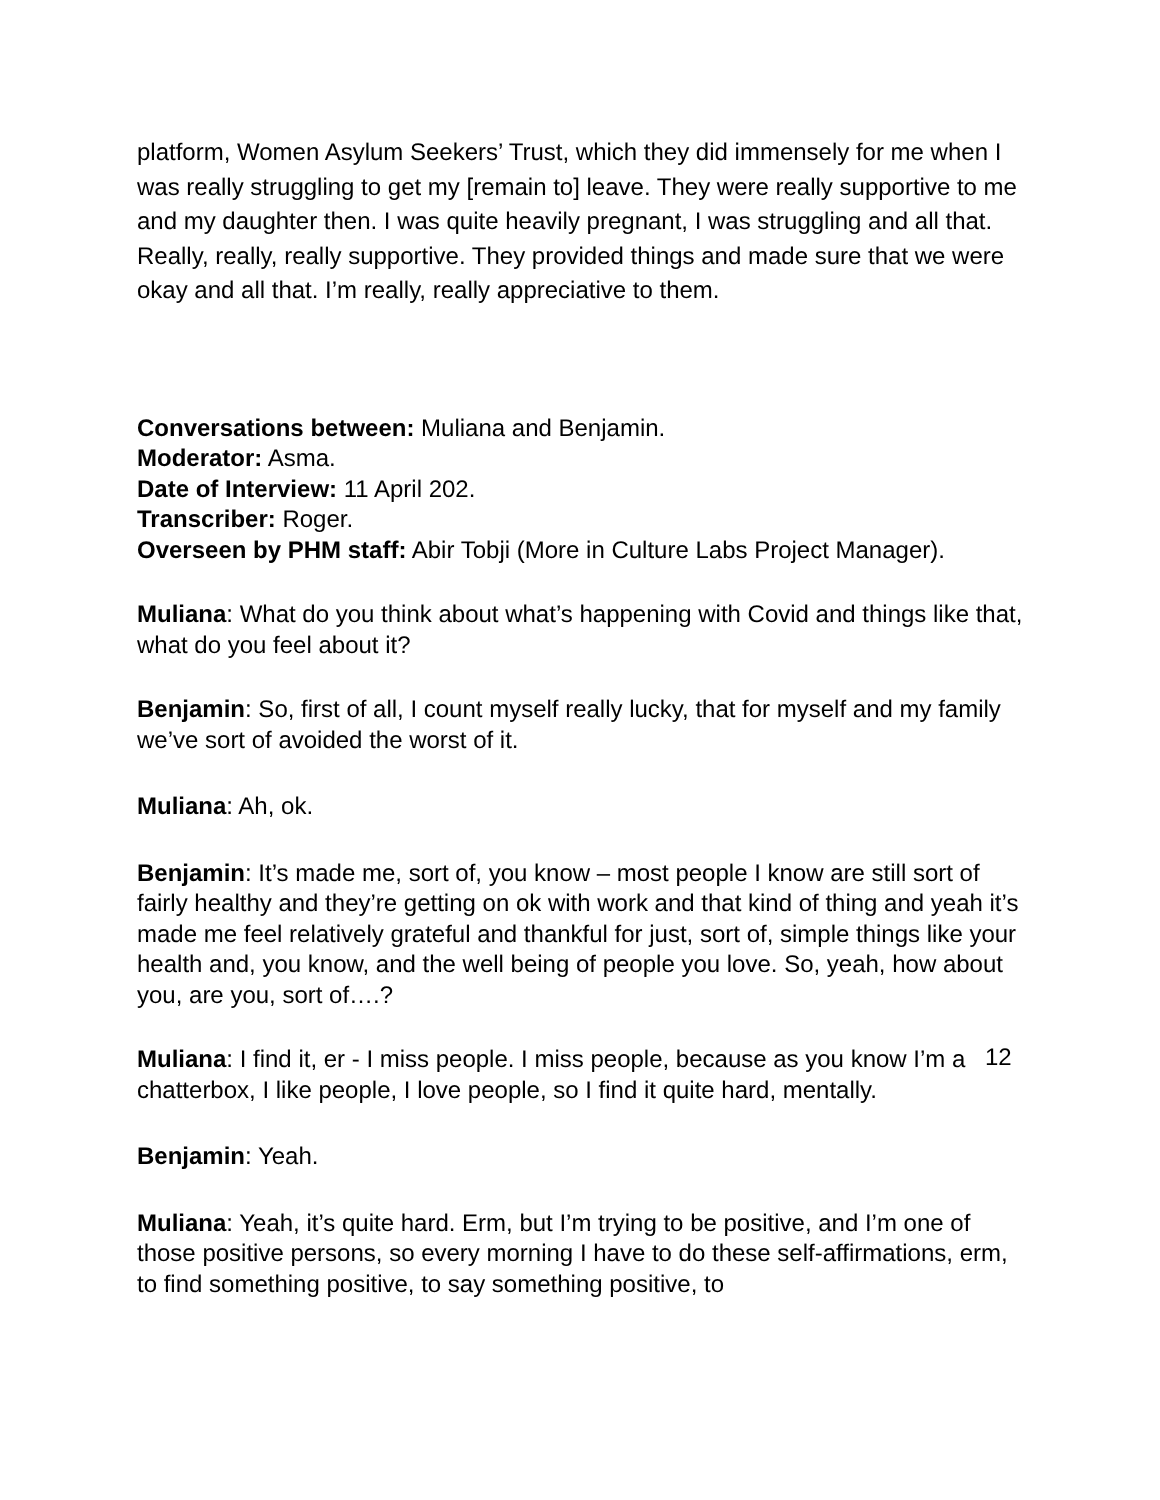platform, Women Asylum Seekers’ Trust, which they did immensely for me when I was really struggling to get my [remain to] leave. They were really supportive to me and my daughter then. I was quite heavily pregnant, I was struggling and all that. Really, really, really supportive. They provided things and made sure that we were okay and all that. I’m really, really appreciative to them.
Conversations between: Muliana and Benjamin.
Moderator: Asma.
Date of Interview: 11 April 202.
Transcriber: Roger.
Overseen by PHM staff: Abir Tobji (More in Culture Labs Project Manager).
Muliana: What do you think about what’s happening with Covid and things like that, what do you feel about it?
Benjamin: So, first of all, I count myself really lucky, that for myself and my family we’ve sort of avoided the worst of it.
Muliana: Ah, ok.
Benjamin: It’s made me, sort of, you know – most people I know are still sort of fairly healthy and they’re getting on ok with work and that kind of thing and yeah it’s made me feel relatively grateful and thankful for just, sort of, simple things like your health and, you know, and the well being of people you love. So, yeah, how about you, are you, sort of….?
Muliana: I find it, er - I miss people. I miss people, because as you know I’m a chatterbox, I like people, I love people, so I find it quite hard, mentally.
Benjamin: Yeah.
Muliana: Yeah, it’s quite hard. Erm, but I’m trying to be positive, and I’m one of those positive persons, so every morning I have to do these self-affirmations, erm, to find something positive, to say something positive, to
12